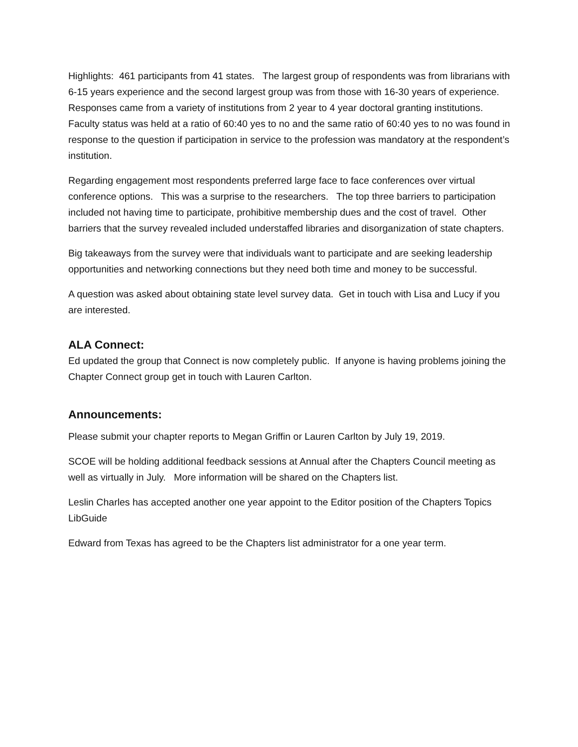Highlights: 461 participants from 41 states. The largest group of respondents was from librarians with 6-15 years experience and the second largest group was from those with 16-30 years of experience. Responses came from a variety of institutions from 2 year to 4 year doctoral granting institutions. Faculty status was held at a ratio of 60:40 yes to no and the same ratio of 60:40 yes to no was found in response to the question if participation in service to the profession was mandatory at the respondent’s institution.
Regarding engagement most respondents preferred large face to face conferences over virtual conference options. This was a surprise to the researchers. The top three barriers to participation included not having time to participate, prohibitive membership dues and the cost of travel. Other barriers that the survey revealed included understaffed libraries and disorganization of state chapters.
Big takeaways from the survey were that individuals want to participate and are seeking leadership opportunities and networking connections but they need both time and money to be successful.
A question was asked about obtaining state level survey data. Get in touch with Lisa and Lucy if you are interested.
ALA Connect:
Ed updated the group that Connect is now completely public. If anyone is having problems joining the Chapter Connect group get in touch with Lauren Carlton.
Announcements:
Please submit your chapter reports to Megan Griffin or Lauren Carlton by July 19, 2019.
SCOE will be holding additional feedback sessions at Annual after the Chapters Council meeting as well as virtually in July. More information will be shared on the Chapters list.
Leslin Charles has accepted another one year appoint to the Editor position of the Chapters Topics LibGuide
Edward from Texas has agreed to be the Chapters list administrator for a one year term.